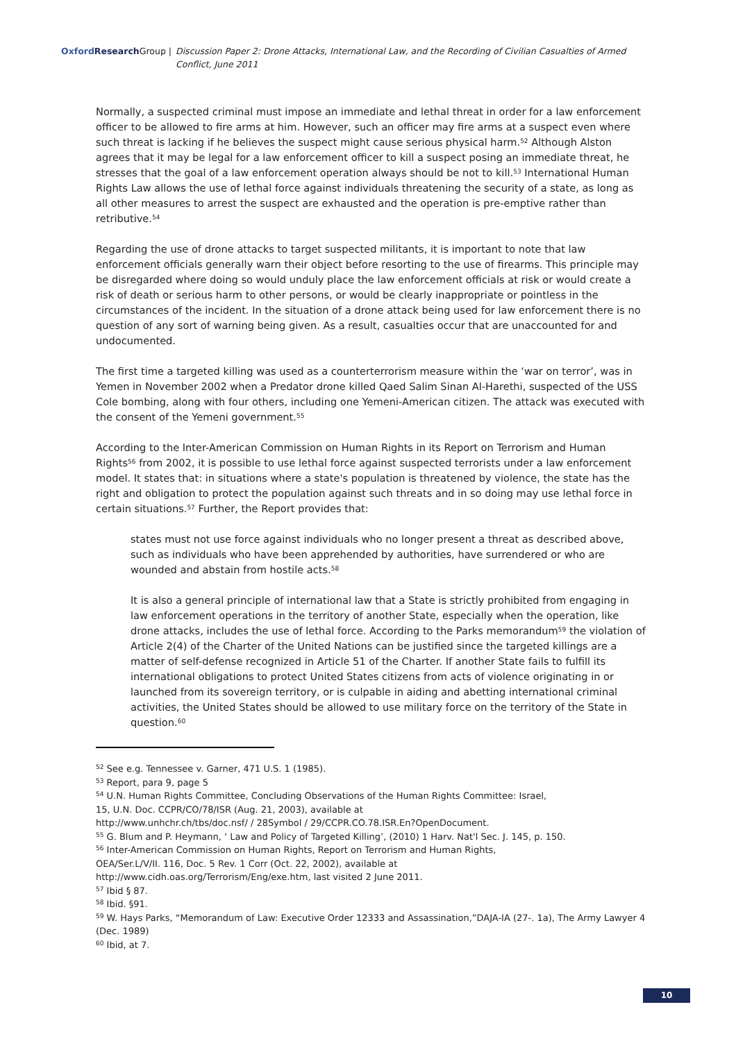Oxford Research Group | Discussion Paper 2: Drone Attacks, International Law, and the Recording of Civilian Casualties of Armed Conflict, June 2011
Normally, a suspected criminal must impose an immediate and lethal threat in order for a law enforcement officer to be allowed to fire arms at him. However, such an officer may fire arms at a suspect even where such threat is lacking if he believes the suspect might cause serious physical harm.<sup>52</sup> Although Alston agrees that it may be legal for a law enforcement officer to kill a suspect posing an immediate threat, he stresses that the goal of a law enforcement operation always should be not to kill.<sup>53</sup> International Human Rights Law allows the use of lethal force against individuals threatening the security of a state, as long as all other measures to arrest the suspect are exhausted and the operation is pre-emptive rather than retributive.<sup>54</sup>
Regarding the use of drone attacks to target suspected militants, it is important to note that law enforcement officials generally warn their object before resorting to the use of firearms. This principle may be disregarded where doing so would unduly place the law enforcement officials at risk or would create a risk of death or serious harm to other persons, or would be clearly inappropriate or pointless in the circumstances of the incident. In the situation of a drone attack being used for law enforcement there is no question of any sort of warning being given. As a result, casualties occur that are unaccounted for and undocumented.
The first time a targeted killing was used as a counterterrorism measure within the ‘war on terror’, was in Yemen in November 2002 when a Predator drone killed Qaed Salim Sinan Al-Harethi, suspected of the USS Cole bombing, along with four others, including one Yemeni-American citizen. The attack was executed with the consent of the Yemeni government.<sup>55</sup>
According to the Inter-American Commission on Human Rights in its Report on Terrorism and Human Rights<sup>56</sup> from 2002, it is possible to use lethal force against suspected terrorists under a law enforcement model. It states that: in situations where a state's population is threatened by violence, the state has the right and obligation to protect the population against such threats and in so doing may use lethal force in certain situations.<sup>57</sup> Further, the Report provides that:
states must not use force against individuals who no longer present a threat as described above, such as individuals who have been apprehended by authorities, have surrendered or who are wounded and abstain from hostile acts.<sup>58</sup>
It is also a general principle of international law that a State is strictly prohibited from engaging in law enforcement operations in the territory of another State, especially when the operation, like drone attacks, includes the use of lethal force. According to the Parks memorandum<sup>59</sup> the violation of Article 2(4) of the Charter of the United Nations can be justified since the targeted killings are a matter of self-defense recognized in Article 51 of the Charter. If another State fails to fulfill its international obligations to protect United States citizens from acts of violence originating in or launched from its sovereign territory, or is culpable in aiding and abetting international criminal activities, the United States should be allowed to use military force on the territory of the State in question.<sup>60</sup>
<sup>52</sup> See e.g. Tennessee v. Garner, 471 U.S. 1 (1985).
<sup>53</sup> Report, para 9, page 5
<sup>54</sup> U.N. Human Rights Committee, Concluding Observations of the Human Rights Committee: Israel,
15, U.N. Doc. CCPR/CO/78/ISR (Aug. 21, 2003), available at
http://www.unhchr.ch/tbs/doc.nsf/ / 28Symbol / 29/CCPR.CO.78.ISR.En?OpenDocument.
<sup>55</sup> G. Blum and P. Heymann, ‘ Law and Policy of Targeted Killing’, (2010) 1 Harv. Nat'l Sec. J. 145, p. 150.
<sup>56</sup> Inter-American Commission on Human Rights, Report on Terrorism and Human Rights,
OEA/Ser.L/V/II. 116, Doc. 5 Rev. 1 Corr (Oct. 22, 2002), available at
http://www.cidh.oas.org/Terrorism/Eng/exe.htm, last visited 2 June 2011.
<sup>57</sup> Ibid § 87.
<sup>58</sup> Ibid. §91.
<sup>59</sup> W. Hays Parks, “Memorandum of Law: Executive Order 12333 and Assassination,”DAJA-IA (27-. 1a), The Army Lawyer 4 (Dec. 1989)
<sup>60</sup> Ibid, at 7.
10